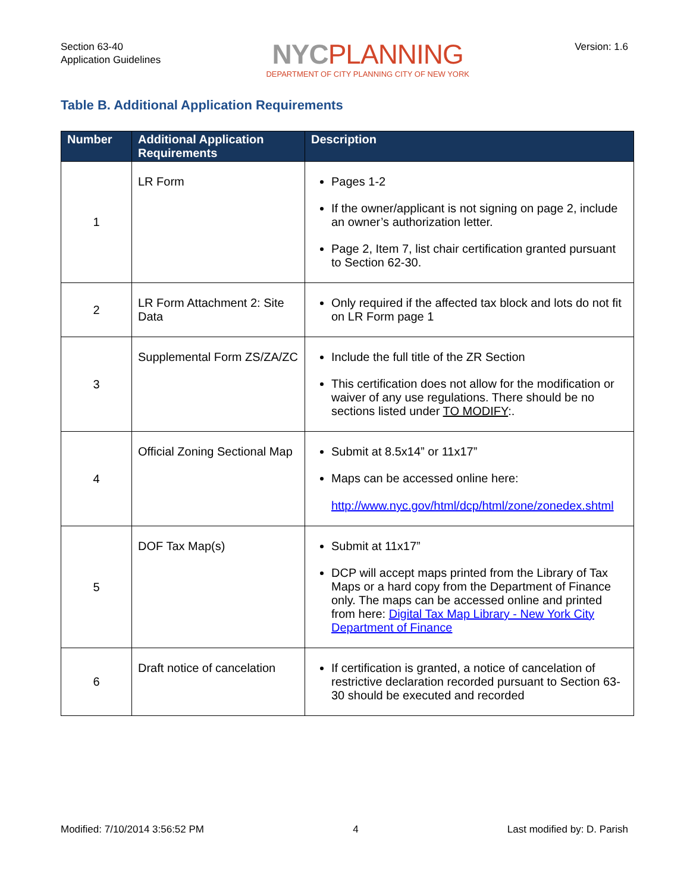Section 63-40
Application Guidelines
NYC PLANNING
DEPARTMENT OF CITY PLANNING CITY OF NEW YORK
Version: 1.6
Table B. Additional Application Requirements
| Number | Additional Application Requirements | Description |
| --- | --- | --- |
| 1 | LR Form | Pages 1-2 If the owner/applicant is not signing on page 2, include an owner’s authorization letter. Page 2, Item 7, list chair certification granted pursuant to Section 62-30. |
| 2 | LR Form Attachment 2: Site Data | Only required if the affected tax block and lots do not fit on LR Form page 1 |
| 3 | Supplemental Form ZS/ZA/ZC | Include the full title of the ZR Section This certification does not allow for the modification or waiver of any use regulations. There should be no sections listed under TO MODIFY :. |
| 4 | Official Zoning Sectional Map | Submit at 8.5x14” or 11x17” Maps can be accessed online here: http://www.nyc.gov/html/dcp/html/zone/zonedex.shtml |
| 5 | DOF Tax Map(s) | Submit at 11x17” DCP will accept maps printed from the Library of Tax Maps or a hard copy from the Department of Finance only. The maps can be accessed online and printed from here: Digital Tax Map Library - New York City Department of Finance |
| 6 | Draft notice of cancelation | If certification is granted, a notice of cancelation of restrictive declaration recorded pursuant to Section 63-30 should be executed and recorded |
Modified: 7/10/2014 3:56:52 PM 4 Last modified by: D. Parish